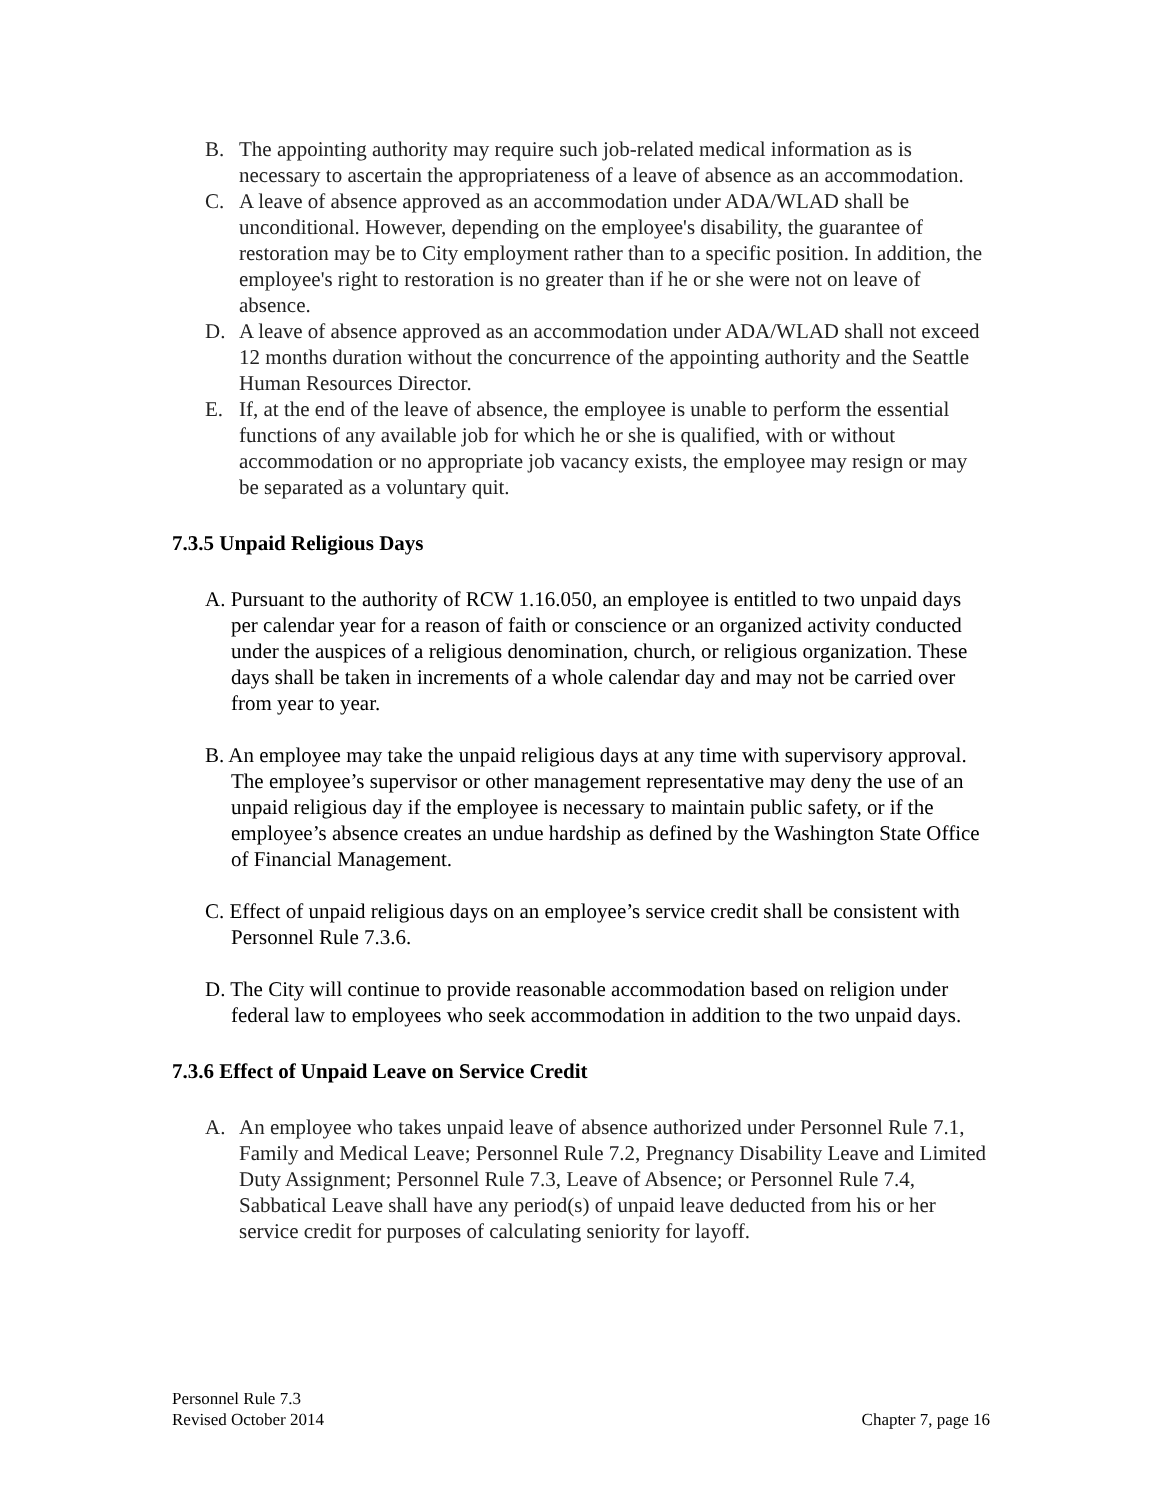B. The appointing authority may require such job-related medical information as is necessary to ascertain the appropriateness of a leave of absence as an accommodation.
C. A leave of absence approved as an accommodation under ADA/WLAD shall be unconditional. However, depending on the employee's disability, the guarantee of restoration may be to City employment rather than to a specific position. In addition, the employee's right to restoration is no greater than if he or she were not on leave of absence.
D. A leave of absence approved as an accommodation under ADA/WLAD shall not exceed 12 months duration without the concurrence of the appointing authority and the Seattle Human Resources Director.
E. If, at the end of the leave of absence, the employee is unable to perform the essential functions of any available job for which he or she is qualified, with or without accommodation or no appropriate job vacancy exists, the employee may resign or may be separated as a voluntary quit.
7.3.5 Unpaid Religious Days
A. Pursuant to the authority of RCW 1.16.050, an employee is entitled to two unpaid days per calendar year for a reason of faith or conscience or an organized activity conducted under the auspices of a religious denomination, church, or religious organization. These days shall be taken in increments of a whole calendar day and may not be carried over from year to year.
B. An employee may take the unpaid religious days at any time with supervisory approval. The employee’s supervisor or other management representative may deny the use of an unpaid religious day if the employee is necessary to maintain public safety, or if the employee’s absence creates an undue hardship as defined by the Washington State Office of Financial Management.
C. Effect of unpaid religious days on an employee’s service credit shall be consistent with Personnel Rule 7.3.6.
D. The City will continue to provide reasonable accommodation based on religion under federal law to employees who seek accommodation in addition to the two unpaid days.
7.3.6 Effect of Unpaid Leave on Service Credit
A. An employee who takes unpaid leave of absence authorized under Personnel Rule 7.1, Family and Medical Leave; Personnel Rule 7.2, Pregnancy Disability Leave and Limited Duty Assignment; Personnel Rule 7.3, Leave of Absence; or Personnel Rule 7.4, Sabbatical Leave shall have any period(s) of unpaid leave deducted from his or her service credit for purposes of calculating seniority for layoff.
Personnel Rule 7.3
Revised October 2014 Chapter 7, page 16